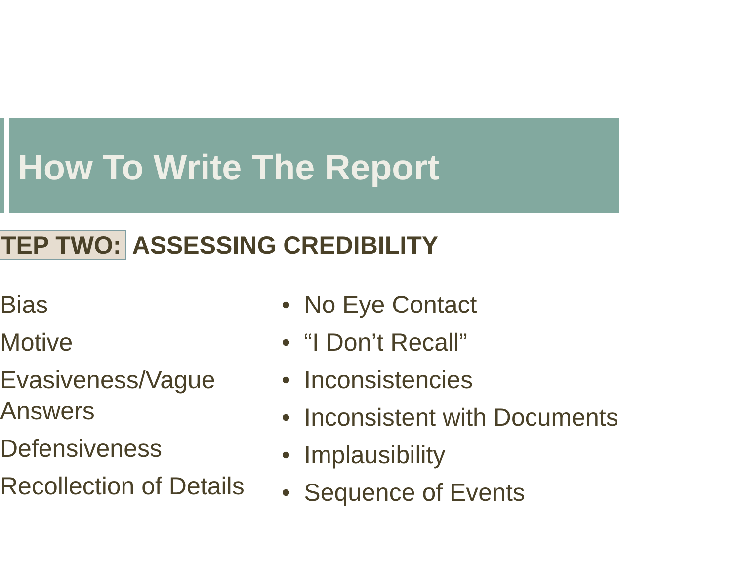How To Write The Report
TEP TWO: ASSESSING CREDIBILITY
Bias
Motive
Evasiveness/Vague Answers
Defensiveness
Recollection of Details
• No Eye Contact
• “I Don’t Recall”
• Inconsistencies
• Inconsistent with Documents
• Implausibility
• Sequence of Events